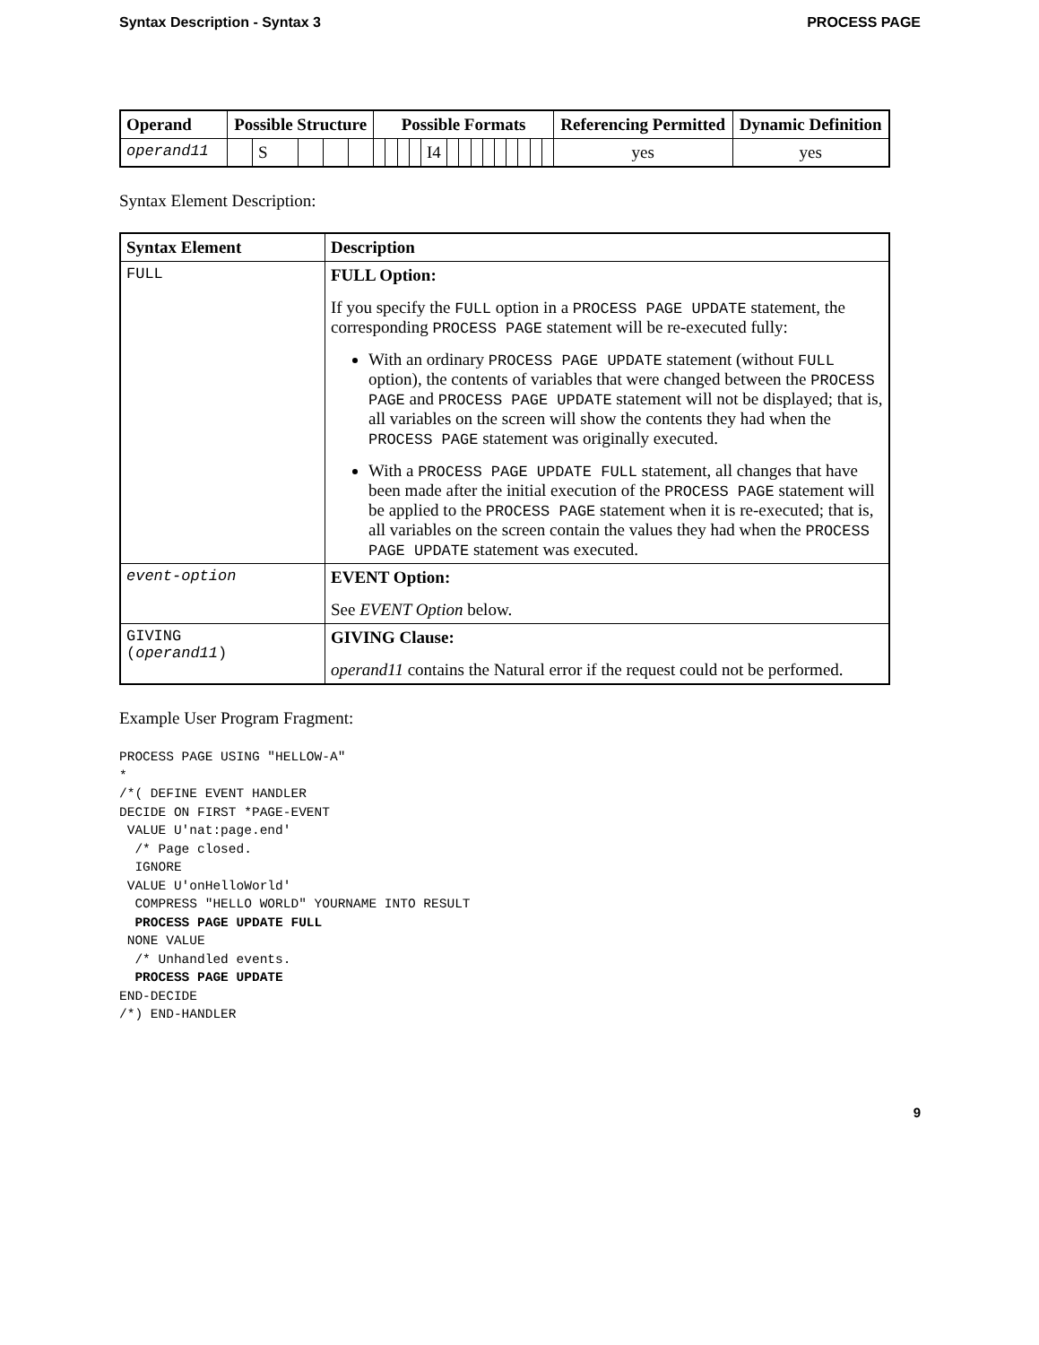Syntax Description - Syntax 3 PROCESS PAGE
| Operand | Possible Structure | | | | | Possible Formats | | | | | | | | | | | | | | Referencing Permitted | Dynamic Definition |
| --- | --- | --- | --- | --- | --- | --- | --- | --- | --- | --- | --- | --- | --- | --- | --- | --- | --- | --- | --- | --- | --- |
| operand11 | | S | | | | | | | | I4 | | | | | | | | | | yes | yes |
Syntax Element Description:
| Syntax Element | Description |
| --- | --- |
| FULL | FULL Option: If you specify the FULL option in a PROCESS PAGE UPDATE statement, the corresponding PROCESS PAGE statement will be re-executed fully: With an ordinary PROCESS PAGE UPDATE statement (without FULL option), the contents of variables that were changed between the PROCESS PAGE and PROCESS PAGE UPDATE statement will not be displayed; that is, all variables on the screen will show the contents they had when the PROCESS PAGE statement was originally executed. With a PROCESS PAGE UPDATE FULL statement, all changes that have been made after the initial execution of the PROCESS PAGE statement will be applied to the PROCESS PAGE statement when it is re-executed; that is, all variables on the screen contain the values they had when the PROCESS PAGE UPDATE statement was executed. |
| event-option | EVENT Option: See EVENT Option below. |
| GIVING ( operand11 ) | GIVING Clause: operand11 contains the Natural error if the request could not be performed. |
Example User Program Fragment:
PROCESS PAGE USING "HELLOW-A"
*
/*( DEFINE EVENT HANDLER
DECIDE ON FIRST *PAGE-EVENT
 VALUE U'nat:page.end'
  /* Page closed.
  IGNORE
 VALUE U'onHelloWorld'
  COMPRESS "HELLO WORLD" YOURNAME INTO RESULT
  PROCESS PAGE UPDATE FULL
 NONE VALUE
  /* Unhandled events.
  PROCESS PAGE UPDATE
END-DECIDE
/*) END-HANDLER
9